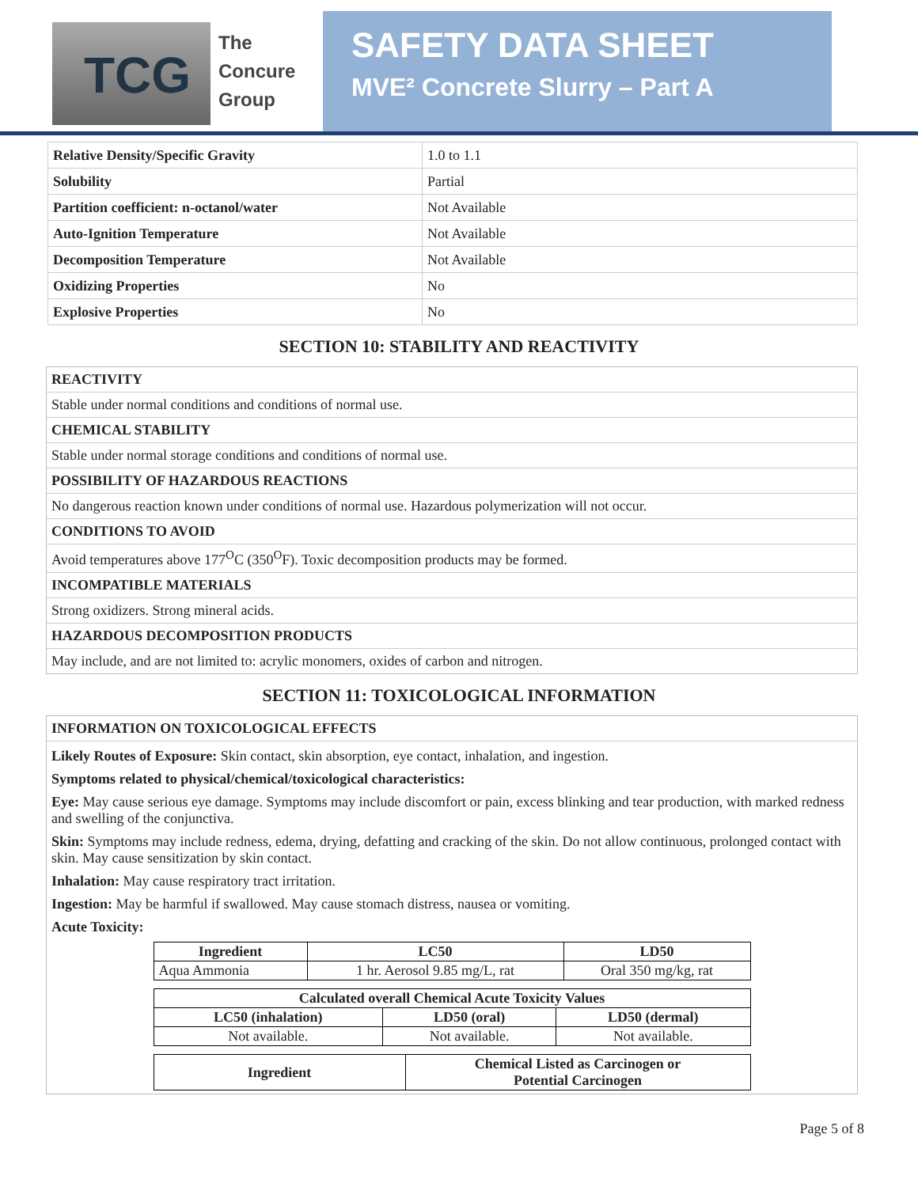TCG
The
Concure
Group
SAFETY DATA SHEET
MVE² Concrete Slurry – Part A
| Relative Density/Specific Gravity | 1.0 to 1.1 |
| Solubility | Partial |
| Partition coefficient: n-octanol/water | Not Available |
| Auto-Ignition Temperature | Not Available |
| Decomposition Temperature | Not Available |
| Oxidizing Properties | No |
| Explosive Properties | No |
SECTION 10: STABILITY AND REACTIVITY
REACTIVITY
Stable under normal conditions and conditions of normal use.
CHEMICAL STABILITY
Stable under normal storage conditions and conditions of normal use.
POSSIBILITY OF HAZARDOUS REACTIONS
No dangerous reaction known under conditions of normal use. Hazardous polymerization will not occur.
CONDITIONS TO AVOID
Avoid temperatures above 177<sup>O</sup>C (350<sup>O</sup>F). Toxic decomposition products may be formed.
INCOMPATIBLE MATERIALS
Strong oxidizers. Strong mineral acids.
HAZARDOUS DECOMPOSITION PRODUCTS
May include, and are not limited to: acrylic monomers, oxides of carbon and nitrogen.
SECTION 11: TOXICOLOGICAL INFORMATION
INFORMATION ON TOXICOLOGICAL EFFECTS
Likely Routes of Exposure: Skin contact, skin absorption, eye contact, inhalation, and ingestion.
Symptoms related to physical/chemical/toxicological characteristics:
Eye: May cause serious eye damage. Symptoms may include discomfort or pain, excess blinking and tear production, with marked redness and swelling of the conjunctiva.
Skin: Symptoms may include redness, edema, drying, defatting and cracking of the skin. Do not allow continuous, prolonged contact with skin. May cause sensitization by skin contact.
Inhalation: May cause respiratory tract irritation.
Ingestion: May be harmful if swallowed. May cause stomach distress, nausea or vomiting.
Acute Toxicity:
| Ingredient | LC50 | LD50 |
| --- | --- | --- |
| Aqua Ammonia | 1 hr. Aerosol 9.85 mg/L, rat | Oral 350 mg/kg, rat |
| Calculated overall Chemical Acute Toxicity Values | | |
| --- | --- | --- |
| LC50 (inhalation) | LD50 (oral) | LD50 (dermal) |
| Not available. | Not available. | Not available. |
| Ingredient | Chemical Listed as Carcinogen or Potential Carcinogen |
| --- | --- |
Page 5 of 8